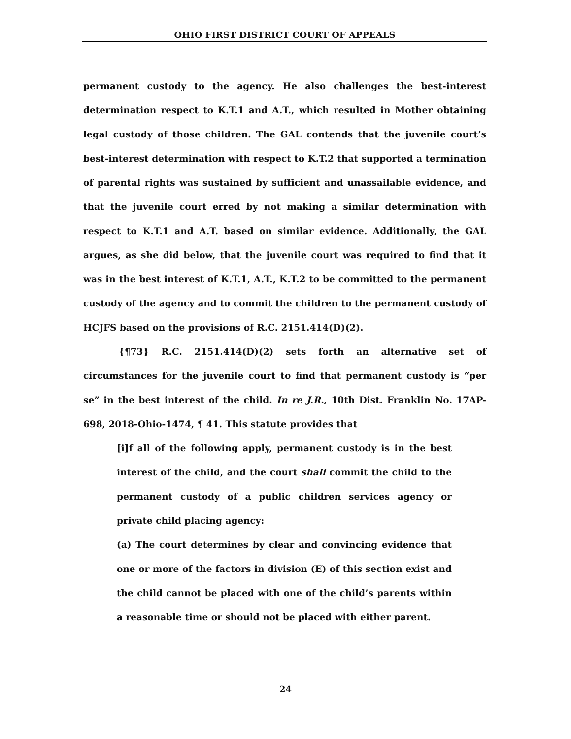OHIO FIRST DISTRICT COURT OF APPEALS
permanent custody to the agency. He also challenges the best-interest determination respect to K.T.1 and A.T., which resulted in Mother obtaining legal custody of those children. The GAL contends that the juvenile court’s best-interest determination with respect to K.T.2 that supported a termination of parental rights was sustained by sufficient and unassailable evidence, and that the juvenile court erred by not making a similar determination with respect to K.T.1 and A.T. based on similar evidence. Additionally, the GAL argues, as she did below, that the juvenile court was required to find that it was in the best interest of K.T.1, A.T., K.T.2 to be committed to the permanent custody of the agency and to commit the children to the permanent custody of HCJFS based on the provisions of R.C. 2151.414(D)(2).
{¶73} R.C. 2151.414(D)(2) sets forth an alternative set of circumstances for the juvenile court to find that permanent custody is “per se” in the best interest of the child. In re J.R., 10th Dist. Franklin No. 17AP-698, 2018-Ohio-1474, ¶ 41. This statute provides that
[i]f all of the following apply, permanent custody is in the best interest of the child, and the court shall commit the child to the permanent custody of a public children services agency or private child placing agency:
(a) The court determines by clear and convincing evidence that one or more of the factors in division (E) of this section exist and the child cannot be placed with one of the child’s parents within a reasonable time or should not be placed with either parent.
24